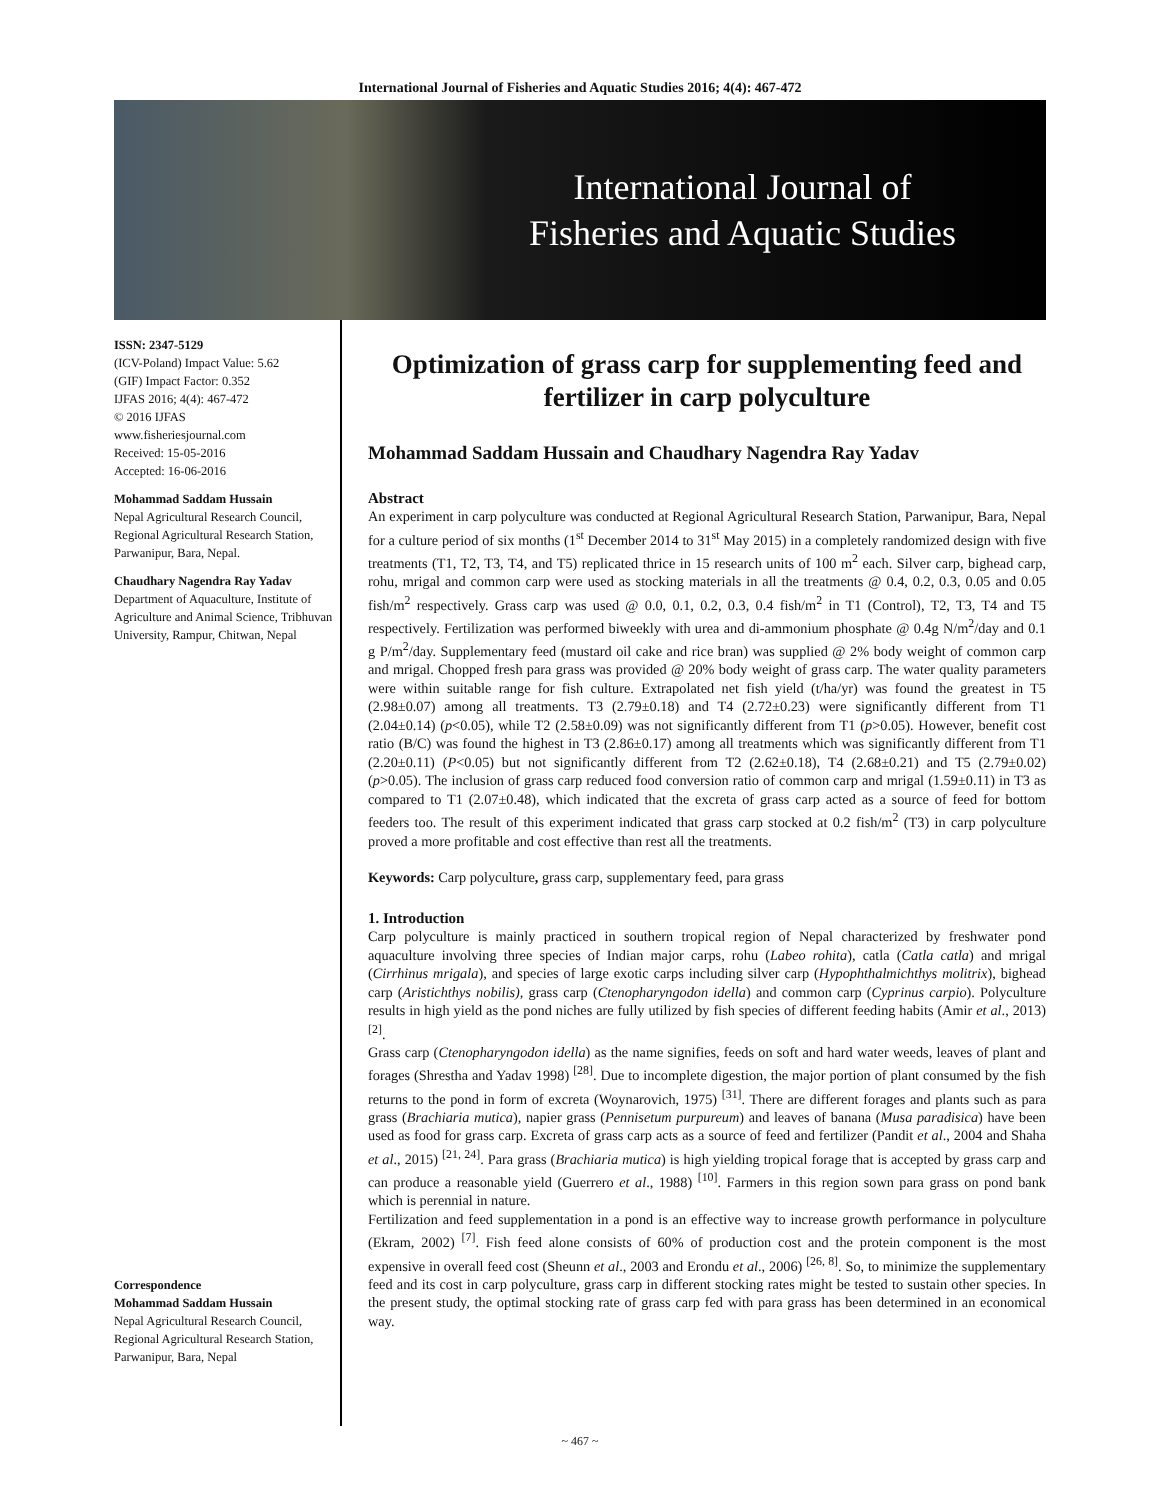International Journal of Fisheries and Aquatic Studies 2016; 4(4): 467-472
International Journal of
Fisheries and Aquatic Studies
ISSN: 2347-5129
(ICV-Poland) Impact Value: 5.62
(GIF) Impact Factor: 0.352
IJFAS 2016; 4(4): 467-472
© 2016 IJFAS
www.fisheriesjournal.com
Received: 15-05-2016
Accepted: 16-06-2016
Mohammad Saddam Hussain
Nepal Agricultural Research Council, Regional Agricultural Research Station, Parwanipur, Bara, Nepal.
Chaudhary Nagendra Ray Yadav
Department of Aquaculture, Institute of Agriculture and Animal Science, Tribhuvan University, Rampur, Chitwan, Nepal
Correspondence
Mohammad Saddam Hussain
Nepal Agricultural Research Council, Regional Agricultural Research Station, Parwanipur, Bara, Nepal
Optimization of grass carp for supplementing feed and fertilizer in carp polyculture
Mohammad Saddam Hussain and Chaudhary Nagendra Ray Yadav
Abstract
An experiment in carp polyculture was conducted at Regional Agricultural Research Station, Parwanipur, Bara, Nepal for a culture period of six months (1<sup>st</sup> December 2014 to 31<sup>st</sup> May 2015) in a completely randomized design with five treatments (T1, T2, T3, T4, and T5) replicated thrice in 15 research units of 100 m<sup>2</sup> each. Silver carp, bighead carp, rohu, mrigal and common carp were used as stocking materials in all the treatments @ 0.4, 0.2, 0.3, 0.05 and 0.05 fish/m<sup>2</sup> respectively. Grass carp was used @ 0.0, 0.1, 0.2, 0.3, 0.4 fish/m<sup>2</sup> in T1 (Control), T2, T3, T4 and T5 respectively. Fertilization was performed biweekly with urea and di-ammonium phosphate @ 0.4g N/m<sup>2</sup>/day and 0.1 g P/m<sup>2</sup>/day. Supplementary feed (mustard oil cake and rice bran) was supplied @ 2% body weight of common carp and mrigal. Chopped fresh para grass was provided @ 20% body weight of grass carp. The water quality parameters were within suitable range for fish culture. Extrapolated net fish yield (t/ha/yr) was found the greatest in T5 (2.98±0.07) among all treatments. T3 (2.79±0.18) and T4 (2.72±0.23) were significantly different from T1 (2.04±0.14) (p<0.05), while T2 (2.58±0.09) was not significantly different from T1 (p>0.05). However, benefit cost ratio (B/C) was found the highest in T3 (2.86±0.17) among all treatments which was significantly different from T1 (2.20±0.11) (P<0.05) but not significantly different from T2 (2.62±0.18), T4 (2.68±0.21) and T5 (2.79±0.02) (p>0.05). The inclusion of grass carp reduced food conversion ratio of common carp and mrigal (1.59±0.11) in T3 as compared to T1 (2.07±0.48), which indicated that the excreta of grass carp acted as a source of feed for bottom feeders too. The result of this experiment indicated that grass carp stocked at 0.2 fish/m<sup>2</sup> (T3) in carp polyculture proved a more profitable and cost effective than rest all the treatments.
Keywords: Carp polyculture, grass carp, supplementary feed, para grass
1. Introduction
Carp polyculture is mainly practiced in southern tropical region of Nepal characterized by freshwater pond aquaculture involving three species of Indian major carps, rohu (Labeo rohita), catla (Catla catla) and mrigal (Cirrhinus mrigala), and species of large exotic carps including silver carp (Hypophthalmichthys molitrix), bighead carp (Aristichthys nobilis), grass carp (Ctenopharyngodon idella) and common carp (Cyprinus carpio). Polyculture results in high yield as the pond niches are fully utilized by fish species of different feeding habits (Amir et al., 2013) <sup>[2]</sup>.
Grass carp (Ctenopharyngodon idella) as the name signifies, feeds on soft and hard water weeds, leaves of plant and forages (Shrestha and Yadav 1998) <sup>[28]</sup>. Due to incomplete digestion, the major portion of plant consumed by the fish returns to the pond in form of excreta (Woynarovich, 1975) <sup>[31]</sup>. There are different forages and plants such as para grass (Brachiaria mutica), napier grass (Pennisetum purpureum) and leaves of banana (Musa paradisica) have been used as food for grass carp. Excreta of grass carp acts as a source of feed and fertilizer (Pandit et al., 2004 and Shaha et al., 2015) <sup>[21, 24]</sup>. Para grass (Brachiaria mutica) is high yielding tropical forage that is accepted by grass carp and can produce a reasonable yield (Guerrero et al., 1988) <sup>[10]</sup>. Farmers in this region sown para grass on pond bank which is perennial in nature.
Fertilization and feed supplementation in a pond is an effective way to increase growth performance in polyculture (Ekram, 2002) <sup>[7]</sup>. Fish feed alone consists of 60% of production cost and the protein component is the most expensive in overall feed cost (Sheunn et al., 2003 and Erondu et al., 2006) <sup>[26, 8]</sup>. So, to minimize the supplementary feed and its cost in carp polyculture, grass carp in different stocking rates might be tested to sustain other species. In the present study, the optimal stocking rate of grass carp fed with para grass has been determined in an economical way.
~ 467 ~